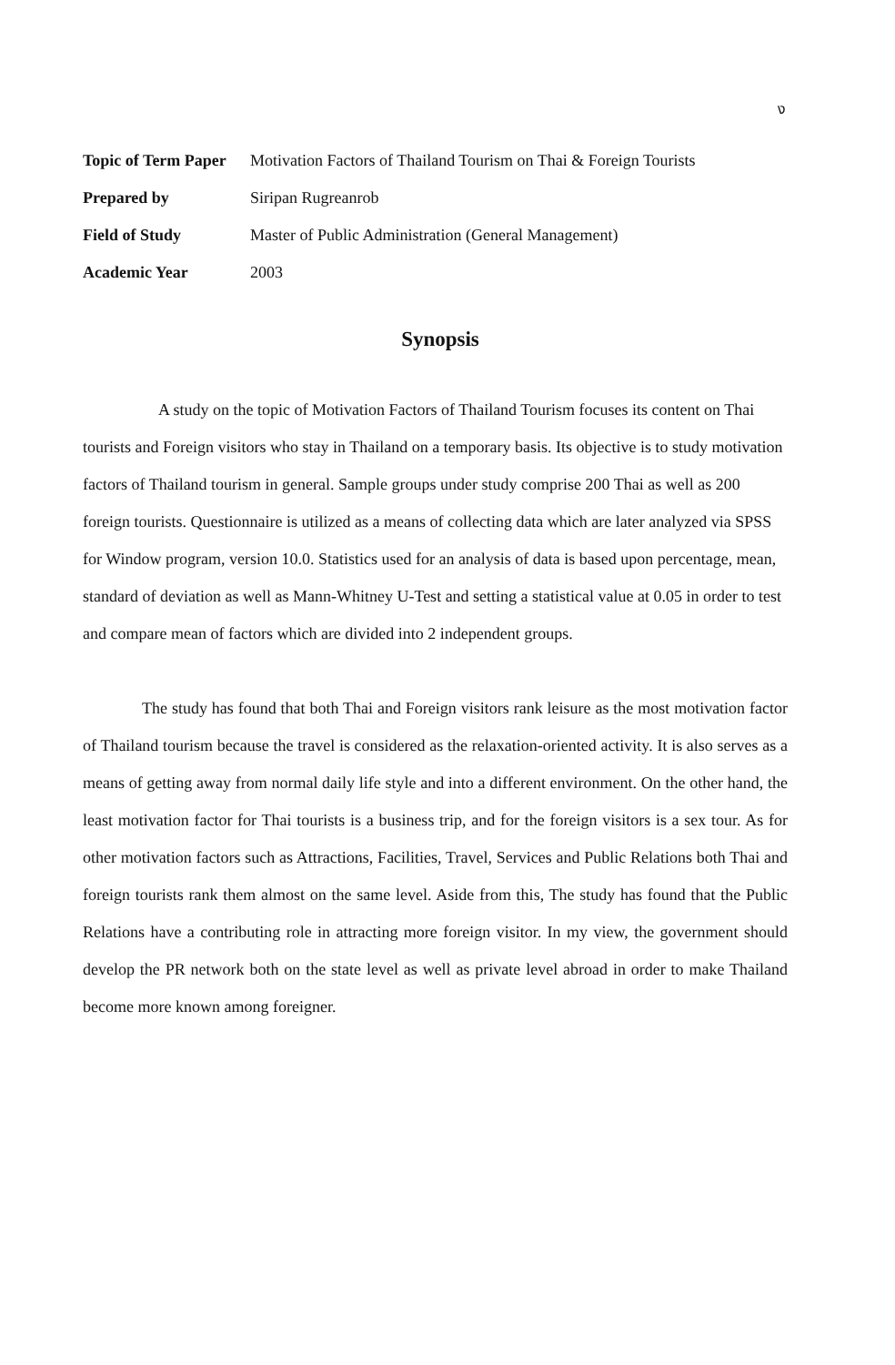ง
| Topic of Term Paper | Motivation Factors of Thailand Tourism on Thai & Foreign Tourists |
| Prepared by | Siripan Rugreanrob |
| Field of Study | Master of Public Administration (General Management) |
| Academic Year | 2003 |
Synopsis
A study on the topic of Motivation Factors of Thailand Tourism focuses its content on Thai tourists and Foreign visitors who stay in Thailand on a temporary basis. Its objective is to study motivation factors of Thailand tourism in general. Sample groups under study comprise 200 Thai as well as 200 foreign tourists. Questionnaire is utilized as a means of collecting data which are later analyzed via SPSS for Window program, version 10.0. Statistics used for an analysis of data is based upon percentage, mean, standard of deviation as well as Mann-Whitney U-Test and setting a statistical value at 0.05 in order to test and compare mean of factors which are divided into 2 independent groups.
The study has found that both Thai and Foreign visitors rank leisure as the most motivation factor of Thailand tourism because the travel is considered as the relaxation-oriented activity. It is also serves as a means of getting away from normal daily life style and into a different environment. On the other hand, the least motivation factor for Thai tourists is a business trip, and for the foreign visitors is a sex tour. As for other motivation factors such as Attractions, Facilities, Travel, Services and Public Relations both Thai and foreign tourists rank them almost on the same level. Aside from this, The study has found that the Public Relations have a contributing role in attracting more foreign visitor. In my view, the government should develop the PR network both on the state level as well as private level abroad in order to make Thailand become more known among foreigner.